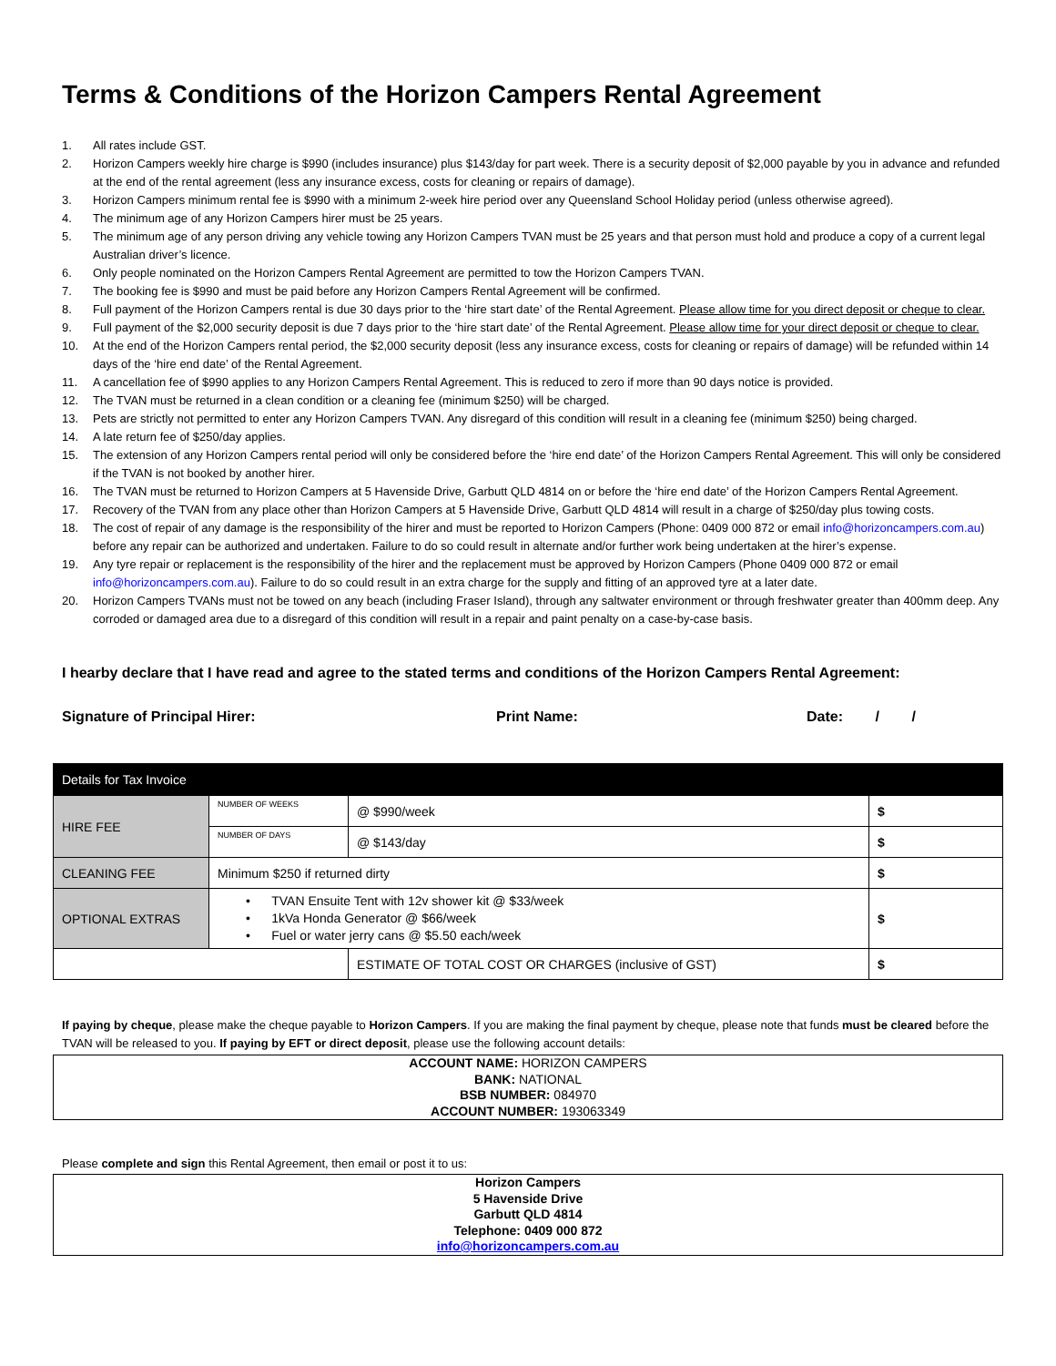Terms & Conditions of the Horizon Campers Rental Agreement
1. All rates include GST.
2. Horizon Campers weekly hire charge is $990 (includes insurance) plus $143/day for part week. There is a security deposit of $2,000 payable by you in advance and refunded at the end of the rental agreement (less any insurance excess, costs for cleaning or repairs of damage).
3. Horizon Campers minimum rental fee is $990 with a minimum 2-week hire period over any Queensland School Holiday period (unless otherwise agreed).
4. The minimum age of any Horizon Campers hirer must be 25 years.
5. The minimum age of any person driving any vehicle towing any Horizon Campers TVAN must be 25 years and that person must hold and produce a copy of a current legal Australian driver’s licence.
6. Only people nominated on the Horizon Campers Rental Agreement are permitted to tow the Horizon Campers TVAN.
7. The booking fee is $990 and must be paid before any Horizon Campers Rental Agreement will be confirmed.
8. Full payment of the Horizon Campers rental is due 30 days prior to the ‘hire start date’ of the Rental Agreement. Please allow time for you direct deposit or cheque to clear.
9. Full payment of the $2,000 security deposit is due 7 days prior to the ‘hire start date’ of the Rental Agreement. Please allow time for your direct deposit or cheque to clear.
10. At the end of the Horizon Campers rental period, the $2,000 security deposit (less any insurance excess, costs for cleaning or repairs of damage) will be refunded within 14 days of the ‘hire end date’ of the Rental Agreement.
11. A cancellation fee of $990 applies to any Horizon Campers Rental Agreement. This is reduced to zero if more than 90 days notice is provided.
12. The TVAN must be returned in a clean condition or a cleaning fee (minimum $250) will be charged.
13. Pets are strictly not permitted to enter any Horizon Campers TVAN. Any disregard of this condition will result in a cleaning fee (minimum $250) being charged.
14. A late return fee of $250/day applies.
15. The extension of any Horizon Campers rental period will only be considered before the ‘hire end date’ of the Horizon Campers Rental Agreement. This will only be considered if the TVAN is not booked by another hirer.
16. The TVAN must be returned to Horizon Campers at 5 Havenside Drive, Garbutt QLD 4814 on or before the ‘hire end date’ of the Horizon Campers Rental Agreement.
17. Recovery of the TVAN from any place other than Horizon Campers at 5 Havenside Drive, Garbutt QLD 4814 will result in a charge of $250/day plus towing costs.
18. The cost of repair of any damage is the responsibility of the hirer and must be reported to Horizon Campers (Phone: 0409 000 872 or email info@horizoncampers.com.au) before any repair can be authorized and undertaken. Failure to do so could result in alternate and/or further work being undertaken at the hirer’s expense.
19. Any tyre repair or replacement is the responsibility of the hirer and the replacement must be approved by Horizon Campers (Phone 0409 000 872 or email info@horizoncampers.com.au). Failure to do so could result in an extra charge for the supply and fitting of an approved tyre at a later date.
20. Horizon Campers TVANs must not be towed on any beach (including Fraser Island), through any saltwater environment or through freshwater greater than 400mm deep. Any corroded or damaged area due to a disregard of this condition will result in a repair and paint penalty on a case-by-case basis.
I hearby declare that I have read and agree to the stated terms and conditions of the Horizon Campers Rental Agreement:
Signature of Principal Hirer: Print Name: Date: / /
| Details for Tax Invoice | | | | |
| HIRE FEE | NUMBER OF WEEKS | @ $990/week | | $ |
| | NUMBER OF DAYS | @ $143/day | | $ |
| CLEANING FEE | Minimum $250 if returned dirty | | | $ |
| OPTIONAL EXTRAS | • TVAN Ensuite Tent with 12v shower kit @ $33/week • 1kVa Honda Generator @ $66/week • Fuel or water jerry cans @ $5.50 each/week | | | $ |
| | | | ESTIMATE OF TOTAL COST OR CHARGES (inclusive of GST) | $ |
If paying by cheque, please make the cheque payable to Horizon Campers. If you are making the final payment by cheque, please note that funds must be cleared before the TVAN will be released to you. If paying by EFT or direct deposit, please use the following account details:
ACCOUNT NAME: HORIZON CAMPERS
BANK: NATIONAL
BSB NUMBER: 084970
ACCOUNT NUMBER: 193063349
Please complete and sign this Rental Agreement, then email or post it to us:
Horizon Campers
5 Havenside Drive
Garbutt QLD 4814
Telephone: 0409 000 872
info@horizoncampers.com.au